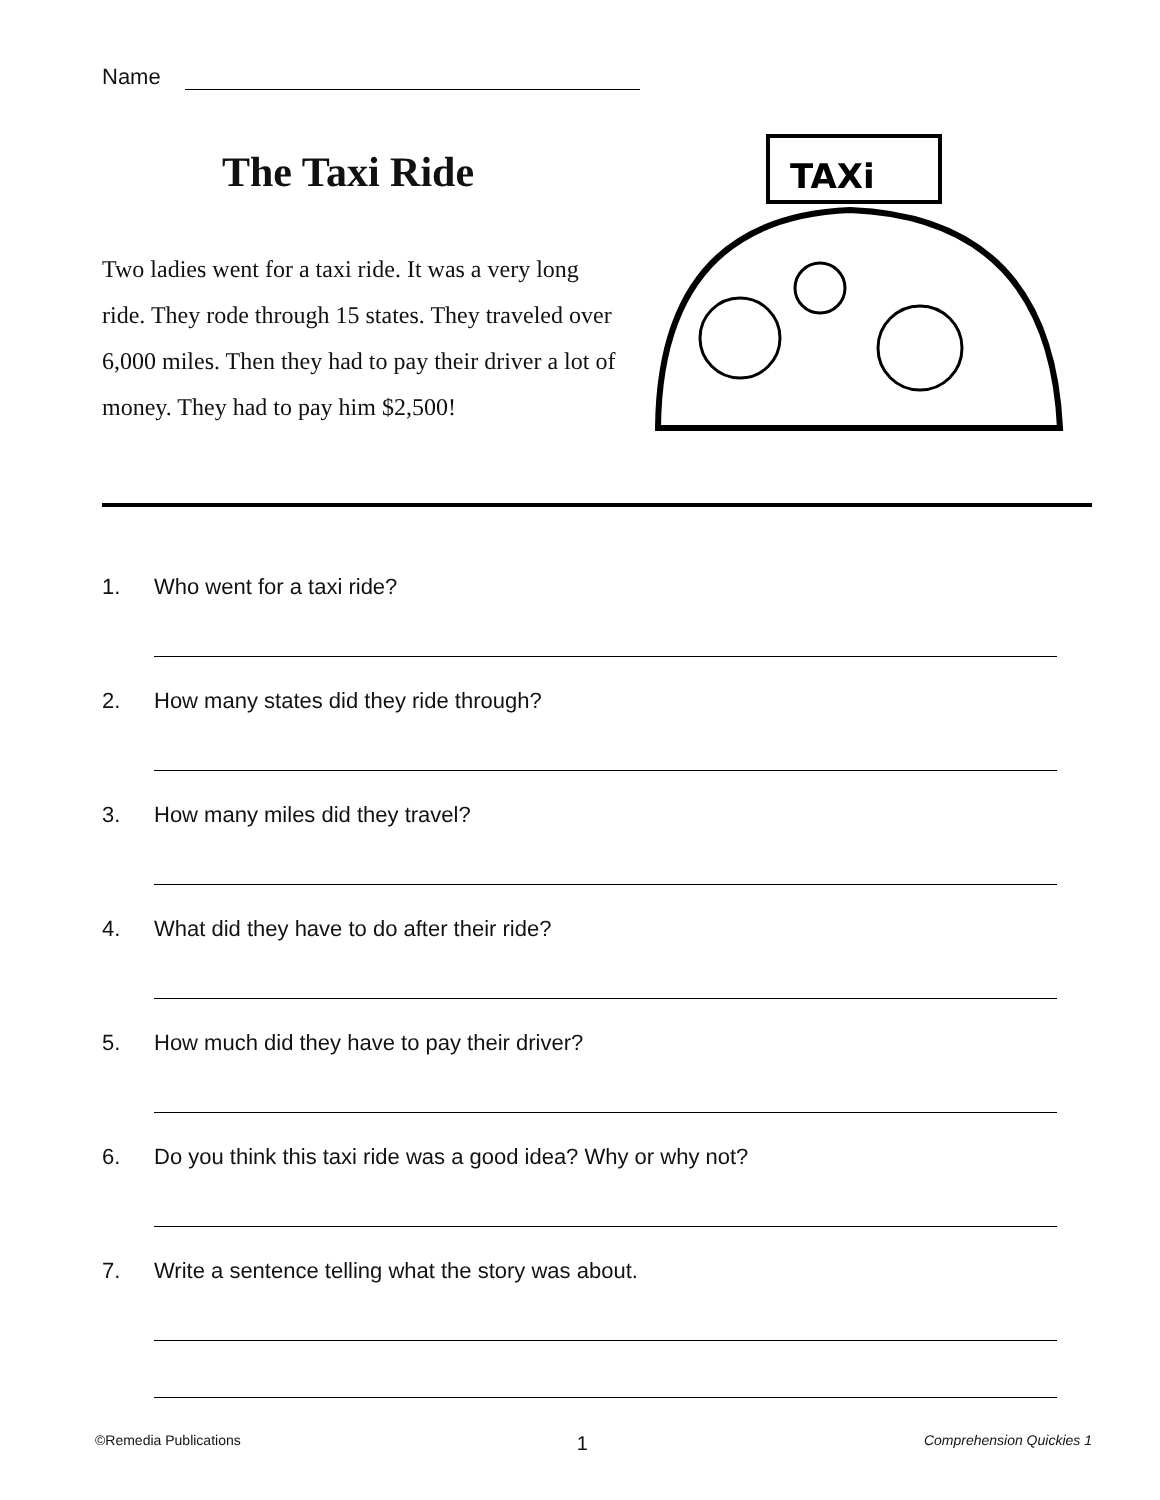Name
The Taxi Ride
Two ladies went for a taxi ride. It was a very long ride. They rode through 15 states. They traveled over 6,000 miles. Then they had to pay their driver a lot of money. They had to pay him $2,500!
TAXi
1. Who went for a taxi ride?
2. How many states did they ride through?
3. How many miles did they travel?
4. What did they have to do after their ride?
5. How much did they have to pay their driver?
6. Do you think this taxi ride was a good idea? Why or why not?
7. Write a sentence telling what the story was about.
©Remedia Publications 1 Comprehension Quickies 1